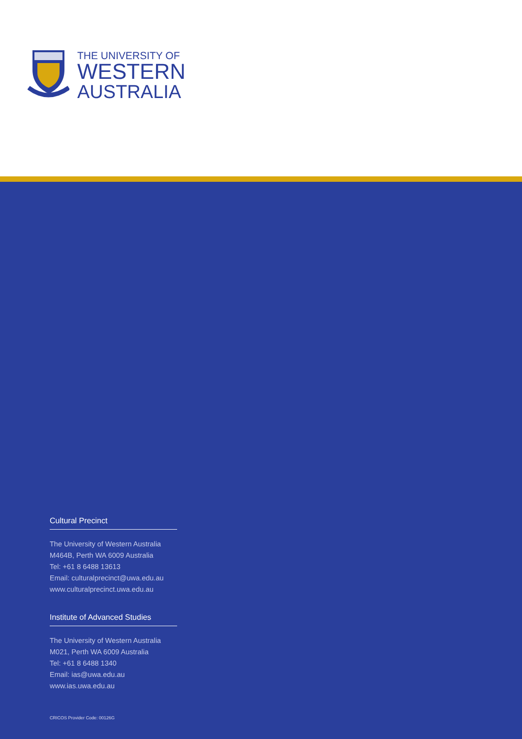THE UNIVERSITY OF
WESTERN
AUSTRALIA
Cultural Precinct
The University of Western Australia
M464B, Perth WA 6009 Australia
Tel: +61 8 6488 13613
Email: culturalprecinct@uwa.edu.au
www.culturalprecinct.uwa.edu.au
Institute of Advanced Studies
The University of Western Australia
M021, Perth WA 6009 Australia
Tel: +61 8 6488 1340
Email: ias@uwa.edu.au
www.ias.uwa.edu.au
CRICOS Provider Code: 00126G